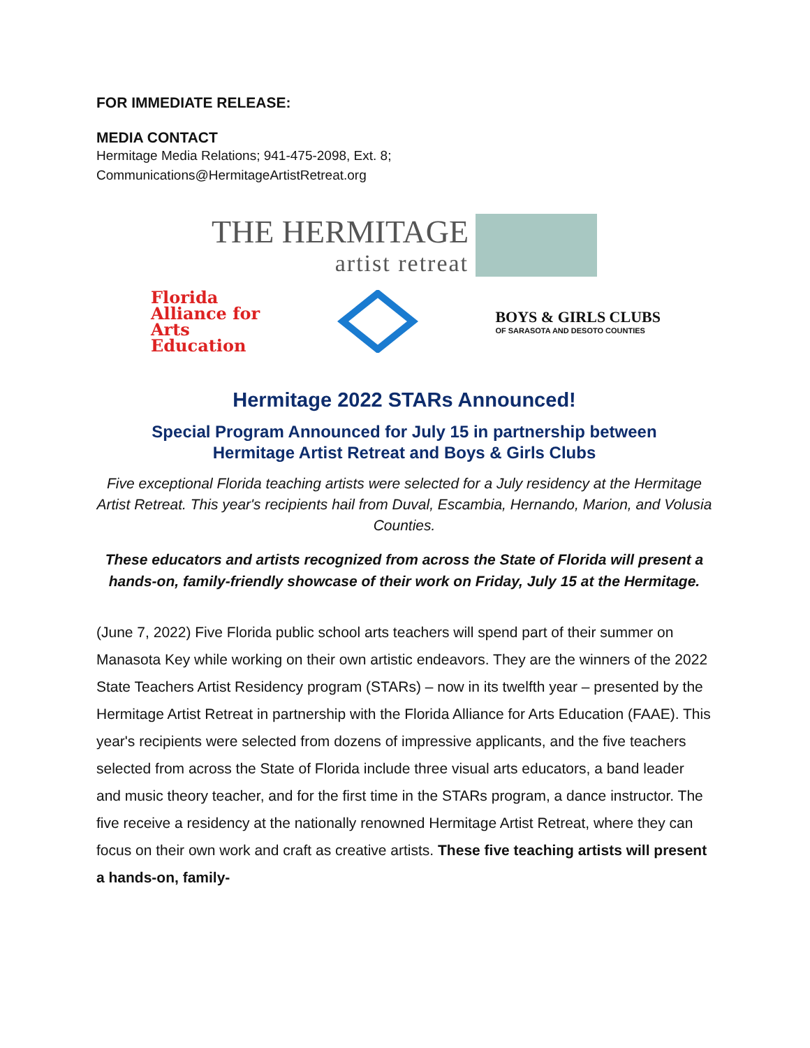FOR IMMEDIATE RELEASE:
MEDIA CONTACT
Hermitage Media Relations; 941-475-2098, Ext. 8;
Communications@HermitageArtistRetreat.org
THE HERMITAGE
artist retreat
Florida
Alliance for
Arts
Education
BOYS & GIRLS CLUBS
OF SARASOTA AND DESOTO COUNTIES
Hermitage 2022 STARs Announced!
Special Program Announced for July 15 in partnership between
Hermitage Artist Retreat and Boys & Girls Clubs
Five exceptional Florida teaching artists were selected for a July residency at the Hermitage Artist Retreat. This year's recipients hail from Duval, Escambia, Hernando, Marion, and Volusia Counties.
These educators and artists recognized from across the State of Florida will present a hands-on, family-friendly showcase of their work on Friday, July 15 at the Hermitage.
(June 7, 2022) Five Florida public school arts teachers will spend part of their summer on Manasota Key while working on their own artistic endeavors. They are the winners of the 2022 State Teachers Artist Residency program (STARs) – now in its twelfth year – presented by the Hermitage Artist Retreat in partnership with the Florida Alliance for Arts Education (FAAE). This year's recipients were selected from dozens of impressive applicants, and the five teachers selected from across the State of Florida include three visual arts educators, a band leader and music theory teacher, and for the first time in the STARs program, a dance instructor. The five receive a residency at the nationally renowned Hermitage Artist Retreat, where they can focus on their own work and craft as creative artists. These five teaching artists will present a hands-on, family-